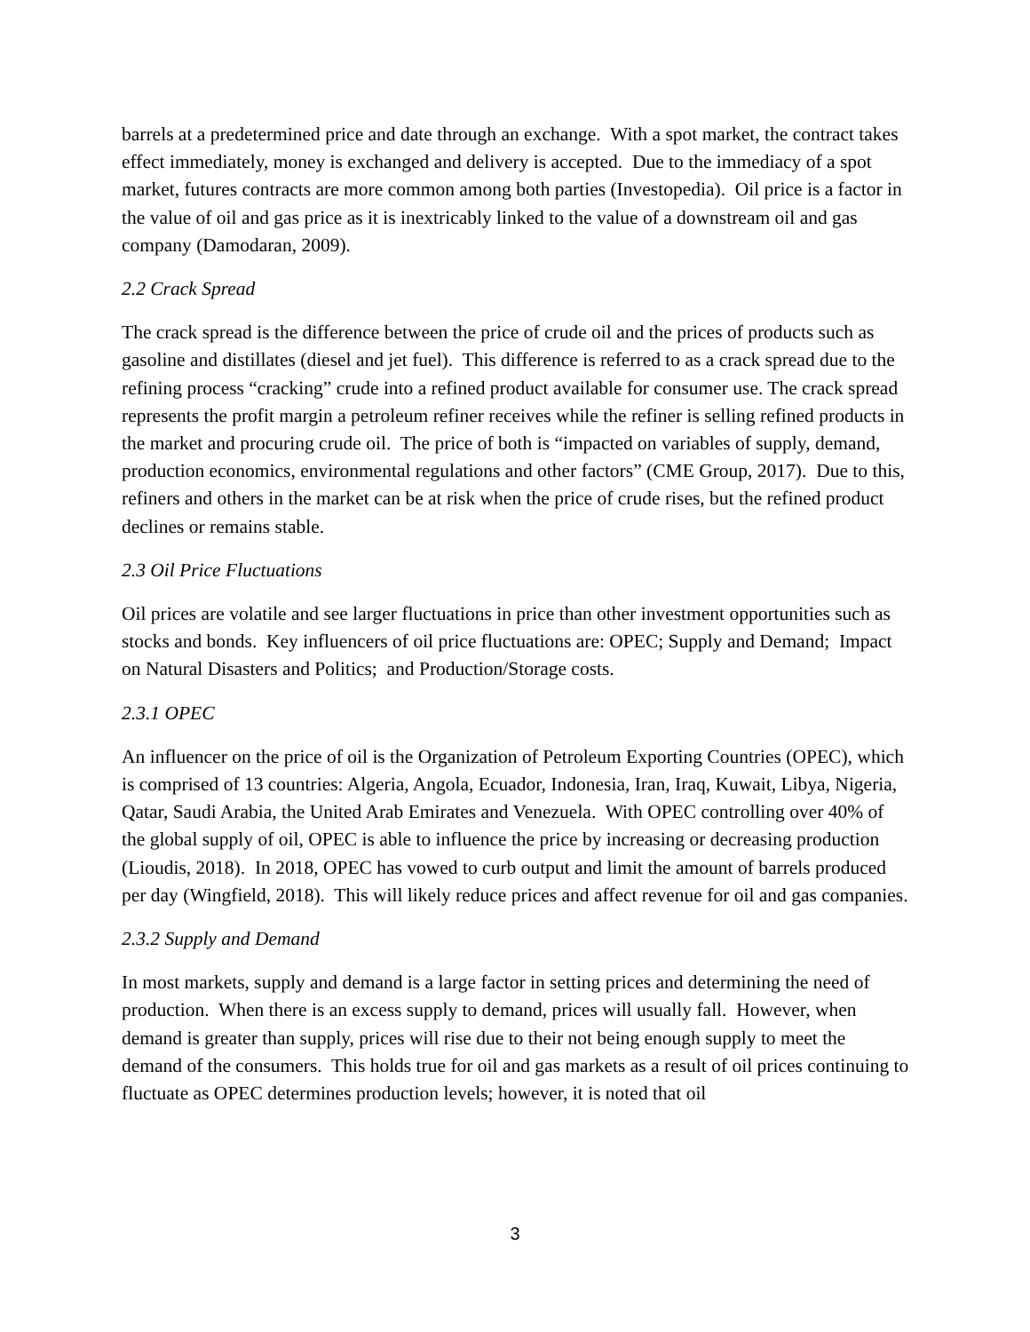barrels at a predetermined price and date through an exchange. With a spot market, the contract takes effect immediately, money is exchanged and delivery is accepted. Due to the immediacy of a spot market, futures contracts are more common among both parties (Investopedia). Oil price is a factor in the value of oil and gas price as it is inextricably linked to the value of a downstream oil and gas company (Damodaran, 2009).
2.2 Crack Spread
The crack spread is the difference between the price of crude oil and the prices of products such as gasoline and distillates (diesel and jet fuel). This difference is referred to as a crack spread due to the refining process “cracking” crude into a refined product available for consumer use. The crack spread represents the profit margin a petroleum refiner receives while the refiner is selling refined products in the market and procuring crude oil. The price of both is “impacted on variables of supply, demand, production economics, environmental regulations and other factors” (CME Group, 2017). Due to this, refiners and others in the market can be at risk when the price of crude rises, but the refined product declines or remains stable.
2.3 Oil Price Fluctuations
Oil prices are volatile and see larger fluctuations in price than other investment opportunities such as stocks and bonds. Key influencers of oil price fluctuations are: OPEC; Supply and Demand; Impact on Natural Disasters and Politics; and Production/Storage costs.
2.3.1 OPEC
An influencer on the price of oil is the Organization of Petroleum Exporting Countries (OPEC), which is comprised of 13 countries: Algeria, Angola, Ecuador, Indonesia, Iran, Iraq, Kuwait, Libya, Nigeria, Qatar, Saudi Arabia, the United Arab Emirates and Venezuela. With OPEC controlling over 40% of the global supply of oil, OPEC is able to influence the price by increasing or decreasing production (Lioudis, 2018). In 2018, OPEC has vowed to curb output and limit the amount of barrels produced per day (Wingfield, 2018). This will likely reduce prices and affect revenue for oil and gas companies.
2.3.2 Supply and Demand
In most markets, supply and demand is a large factor in setting prices and determining the need of production. When there is an excess supply to demand, prices will usually fall. However, when demand is greater than supply, prices will rise due to their not being enough supply to meet the demand of the consumers. This holds true for oil and gas markets as a result of oil prices continuing to fluctuate as OPEC determines production levels; however, it is noted that oil
3